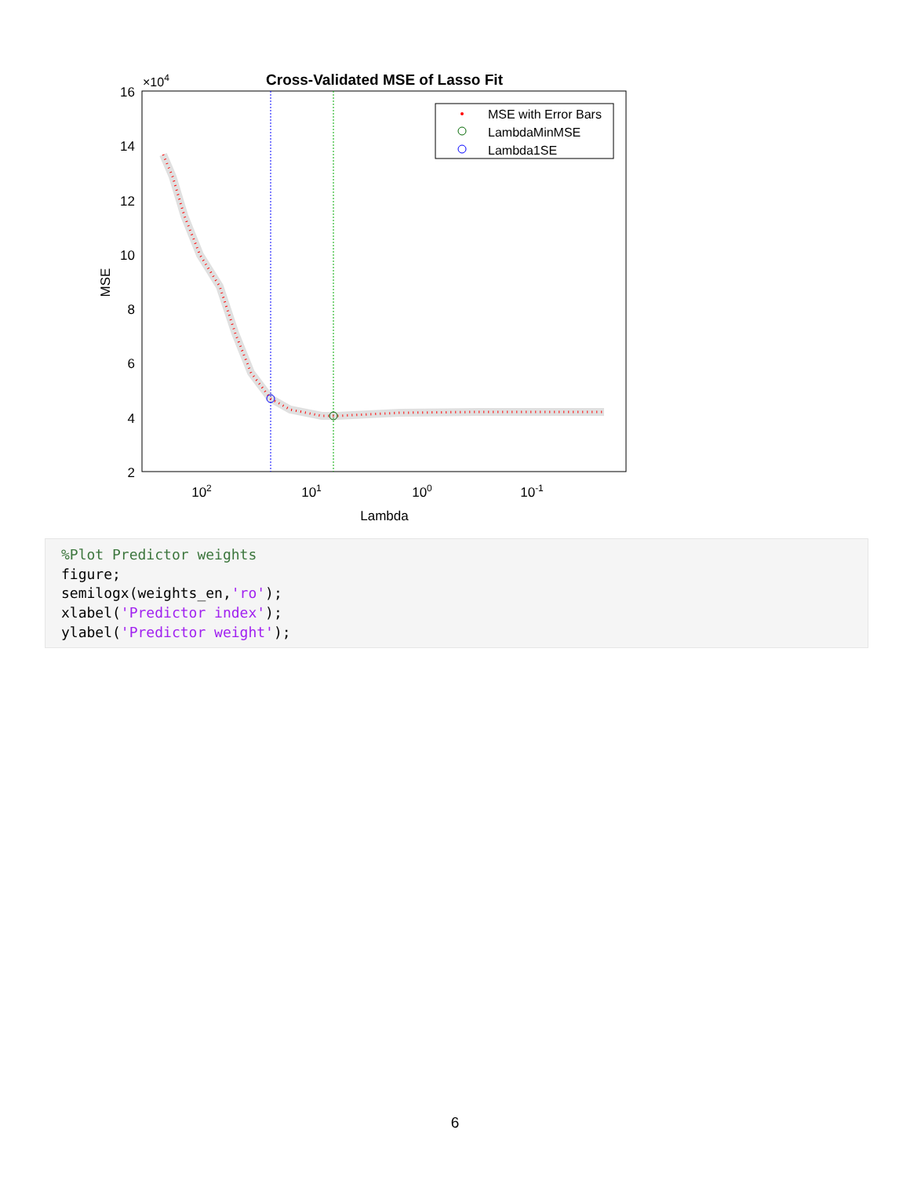Cross-Validated MSE of Lasso Fit
×104
16
14
12
10
8
6
4
2
102
101
100
10-1
Lambda
MSE
MSE with Error Bars
LambdaMinMSE
Lambda1SE
%Plot Predictor weights figure; semilogx(weights_en,'ro'); xlabel('Predictor index'); ylabel('Predictor weight');
6